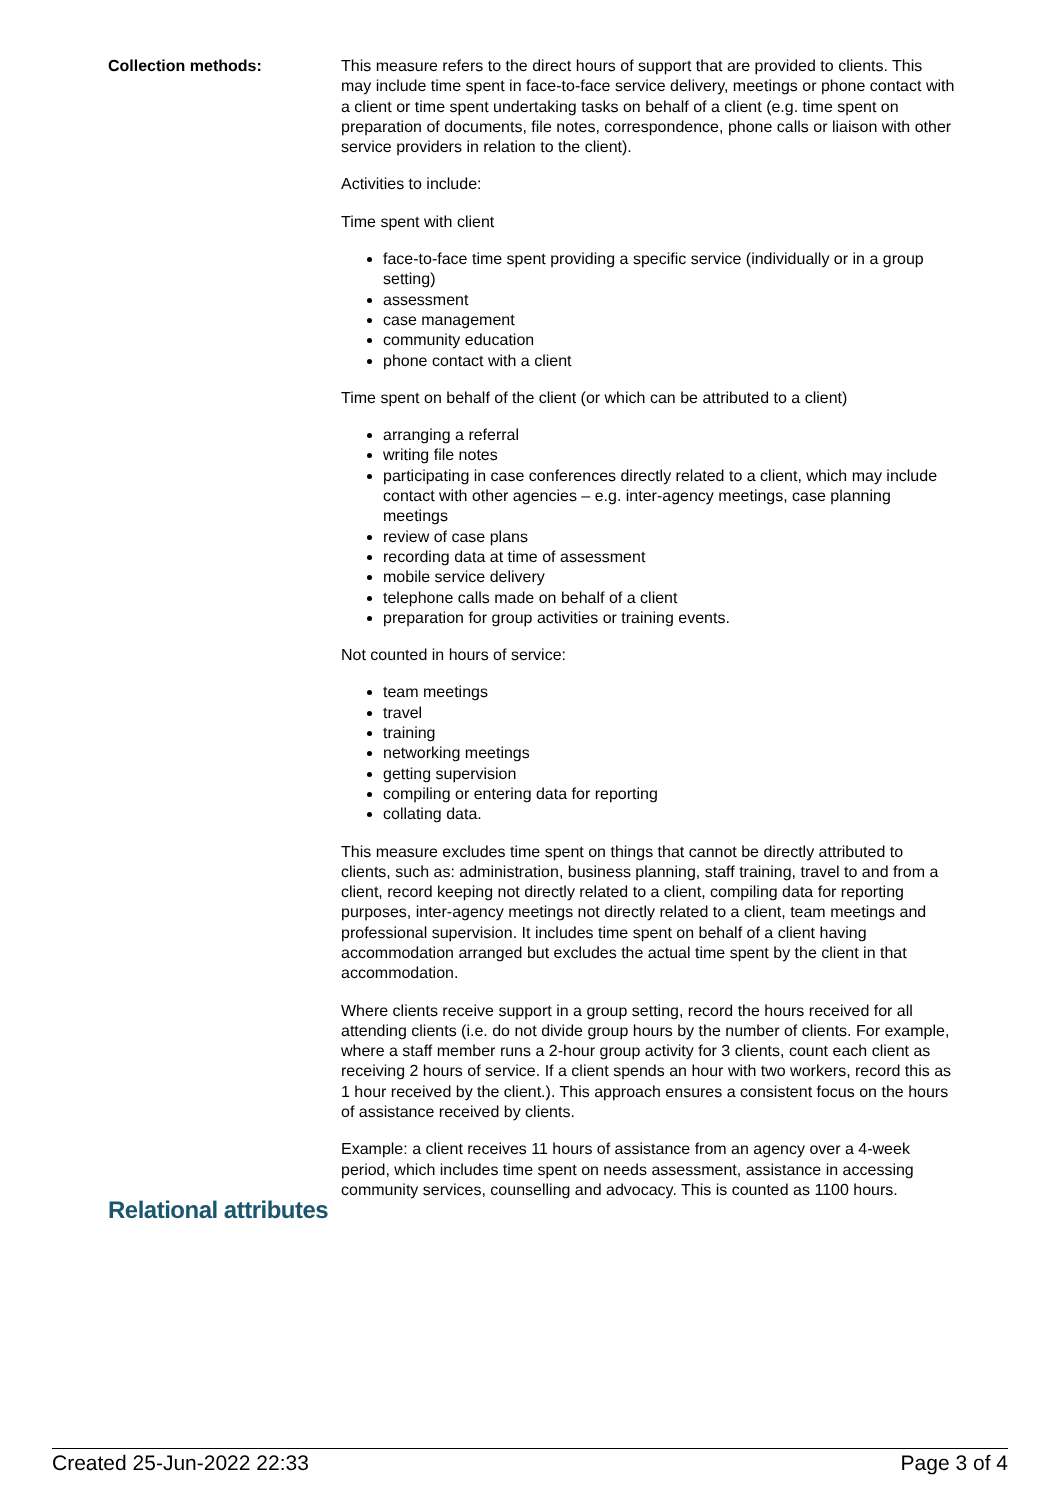Collection methods: This measure refers to the direct hours of support that are provided to clients. This may include time spent in face-to-face service delivery, meetings or phone contact with a client or time spent undertaking tasks on behalf of a client (e.g. time spent on preparation of documents, file notes, correspondence, phone calls or liaison with other service providers in relation to the client).
Activities to include:
Time spent with client
face-to-face time spent providing a specific service (individually or in a group setting)
assessment
case management
community education
phone contact with a client
Time spent on behalf of the client (or which can be attributed to a client)
arranging a referral
writing file notes
participating in case conferences directly related to a client, which may include contact with other agencies – e.g. inter-agency meetings, case planning meetings
review of case plans
recording data at time of assessment
mobile service delivery
telephone calls made on behalf of a client
preparation for group activities or training events.
Not counted in hours of service:
team meetings
travel
training
networking meetings
getting supervision
compiling or entering data for reporting
collating data.
This measure excludes time spent on things that cannot be directly attributed to clients, such as: administration, business planning, staff training, travel to and from a client, record keeping not directly related to a client, compiling data for reporting purposes, inter-agency meetings not directly related to a client, team meetings and professional supervision. It includes time spent on behalf of a client having accommodation arranged but excludes the actual time spent by the client in that accommodation.
Where clients receive support in a group setting, record the hours received for all attending clients (i.e. do not divide group hours by the number of clients. For example, where a staff member runs a 2-hour group activity for 3 clients, count each client as receiving 2 hours of service. If a client spends an hour with two workers, record this as 1 hour received by the client.). This approach ensures a consistent focus on the hours of assistance received by clients.
Example: a client receives 11 hours of assistance from an agency over a 4-week period, which includes time spent on needs assessment, assistance in accessing community services, counselling and advocacy. This is counted as 1100 hours.
Relational attributes
Created 25-Jun-2022 22:33 Page 3 of 4